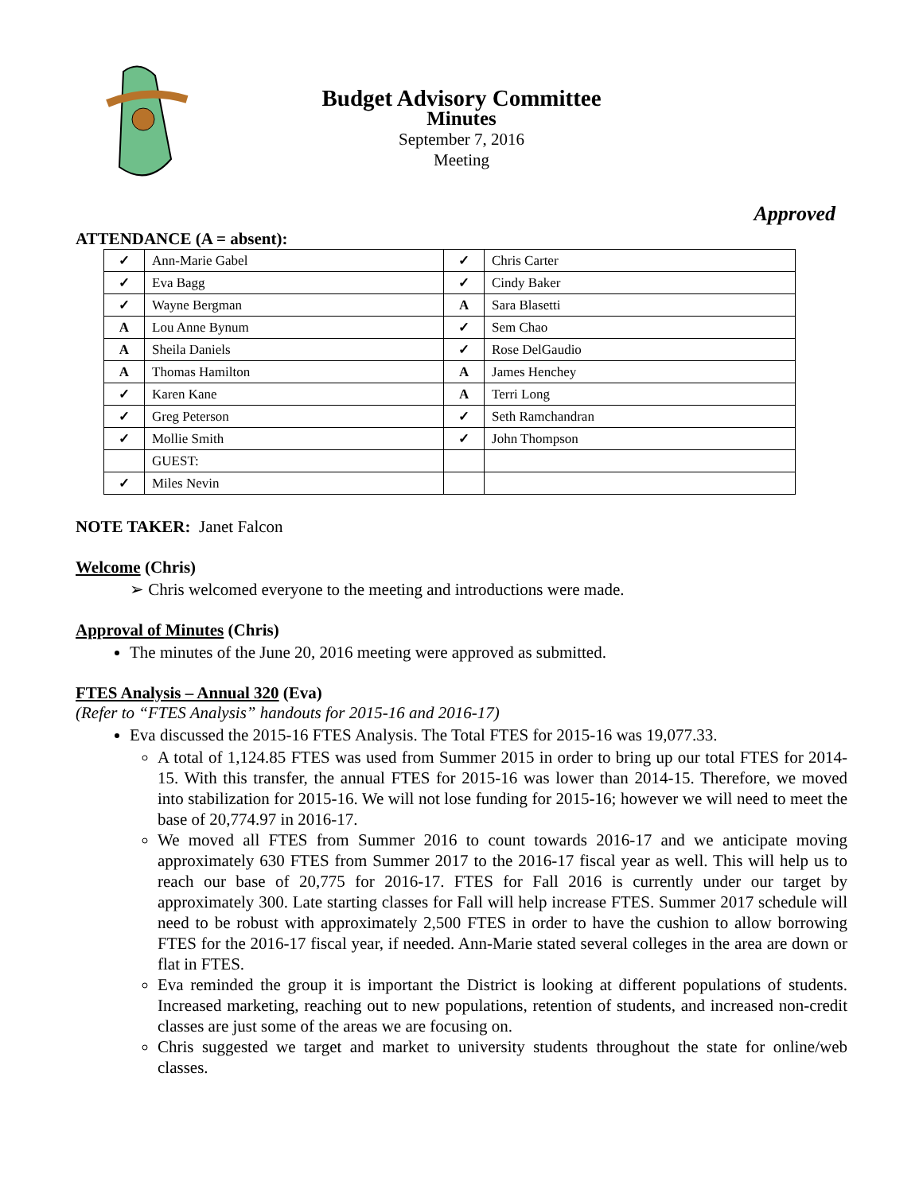Budget Advisory Committee
Minutes
September 7, 2016
Meeting
Approved
ATTENDANCE (A = absent):
| ✓ | Ann-Marie Gabel | ✓ | Chris Carter |
| ✓ | Eva Bagg | ✓ | Cindy Baker |
| ✓ | Wayne Bergman | A | Sara Blasetti |
| A | Lou Anne Bynum | ✓ | Sem Chao |
| A | Sheila Daniels | ✓ | Rose DelGaudio |
| A | Thomas Hamilton | A | James Henchey |
| ✓ | Karen Kane | A | Terri Long |
| ✓ | Greg Peterson | ✓ | Seth Ramchandran |
| ✓ | Mollie Smith | ✓ | John Thompson |
| | GUEST: | | |
| ✓ | Miles Nevin | | |
NOTE TAKER: Janet Falcon
Welcome (Chris)
➢ Chris welcomed everyone to the meeting and introductions were made.
Approval of Minutes (Chris)
The minutes of the June 20, 2016 meeting were approved as submitted.
FTES Analysis – Annual 320 (Eva)
(Refer to “FTES Analysis” handouts for 2015-16 and 2016-17)
Eva discussed the 2015-16 FTES Analysis. The Total FTES for 2015-16 was 19,077.33.
A total of 1,124.85 FTES was used from Summer 2015 in order to bring up our total FTES for 2014-15. With this transfer, the annual FTES for 2015-16 was lower than 2014-15. Therefore, we moved into stabilization for 2015-16. We will not lose funding for 2015-16; however we will need to meet the base of 20,774.97 in 2016-17.
We moved all FTES from Summer 2016 to count towards 2016-17 and we anticipate moving approximately 630 FTES from Summer 2017 to the 2016-17 fiscal year as well. This will help us to reach our base of 20,775 for 2016-17. FTES for Fall 2016 is currently under our target by approximately 300. Late starting classes for Fall will help increase FTES. Summer 2017 schedule will need to be robust with approximately 2,500 FTES in order to have the cushion to allow borrowing FTES for the 2016-17 fiscal year, if needed. Ann-Marie stated several colleges in the area are down or flat in FTES.
Eva reminded the group it is important the District is looking at different populations of students. Increased marketing, reaching out to new populations, retention of students, and increased non-credit classes are just some of the areas we are focusing on.
Chris suggested we target and market to university students throughout the state for online/web classes.